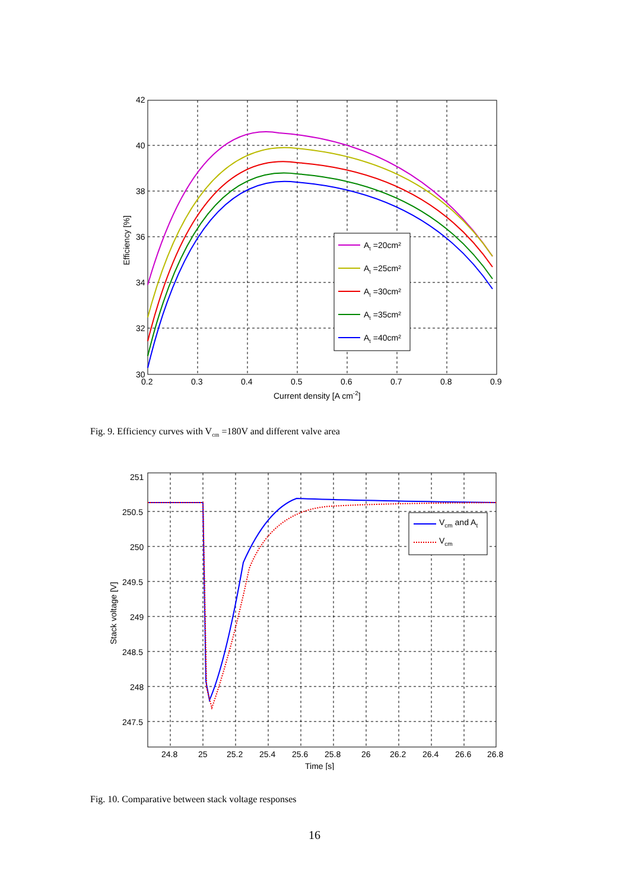42
40
38
36
34
32
30
0.2
0.3
0.4
0.5
0.6
0.7
0.8
0.9
Current density [A cm-2]
Efficiency [%]
At =20cm²
At =25cm²
At =30cm²
At =35cm²
At =40cm²
Fig. 9. Efficiency curves with V<sub>cm</sub> =180V and different valve area
251
250.5
250
249.5
249
248.5
248
247.5
24.8
25
25.2
25.4
25.6
25.8
26
26.2
26.4
26.6
26.8
Time [s]
Stack voltage [V]
Vcm and At
Vcm
Fig. 10. Comparative between stack voltage responses
16